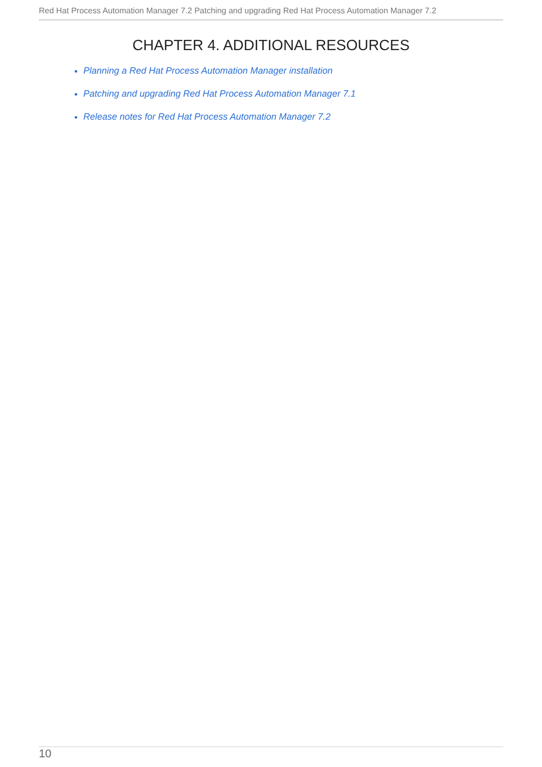Red Hat Process Automation Manager 7.2 Patching and upgrading Red Hat Process Automation Manager 7.2
CHAPTER 4. ADDITIONAL RESOURCES
Planning a Red Hat Process Automation Manager installation
Patching and upgrading Red Hat Process Automation Manager 7.1
Release notes for Red Hat Process Automation Manager 7.2
10